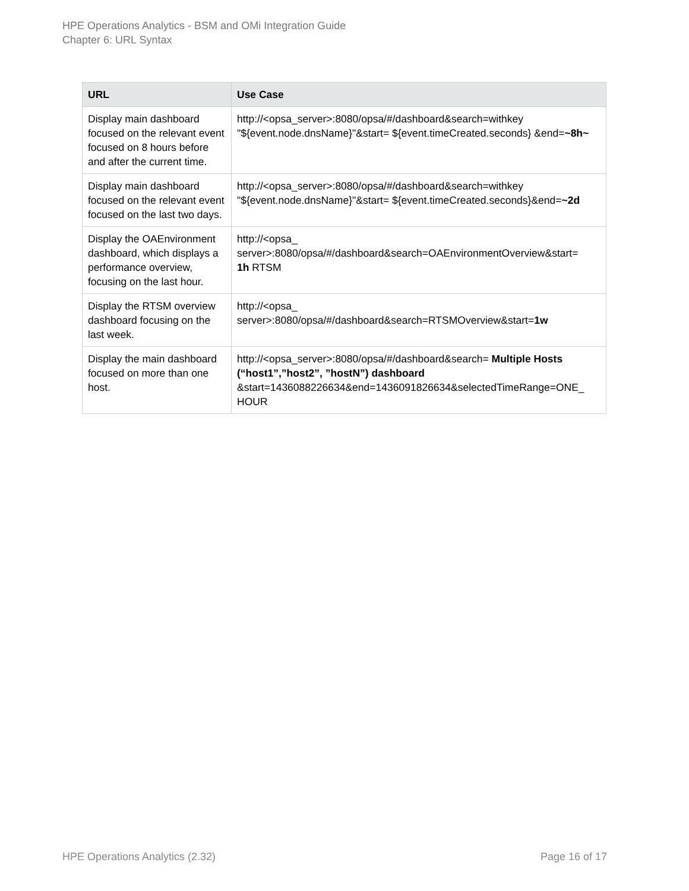HPE Operations Analytics - BSM and OMi Integration Guide
Chapter 6: URL Syntax
| URL | Use Case |
| --- | --- |
| Display main dashboard focused on the relevant event focused on 8 hours before and after the current time. | http://<opsa_server>:8080/opsa/#/dashboard&search=withkey "${event.node.dnsName}"&start= ${event.timeCreated.seconds} &end= ~8h~ |
| Display main dashboard focused on the relevant event focused on the last two days. | http://<opsa_server>:8080/opsa/#/dashboard&search=withkey "${event.node.dnsName}"&start= ${event.timeCreated.seconds}&end= ~2d |
| Display the OAEnvironment dashboard, which displays a performance overview, focusing on the last hour. | http://<opsa_ server>:8080/opsa/#/dashboard&search=OAEnvironmentOverview&start= 1h RTSM |
| Display the RTSM overview dashboard focusing on the last week. | http://<opsa_ server>:8080/opsa/#/dashboard&search=RTSMOverview&start= 1w |
| Display the main dashboard focused on more than one host. | http://<opsa_server>:8080/opsa/#/dashboard&search= Multiple Hosts (“host1”,”host2”, ”hostN”) dashboard &start=1436088226634&end=1436091826634&selectedTimeRange=ONE_ HOUR |
HPE Operations Analytics (2.32) Page 16 of 17